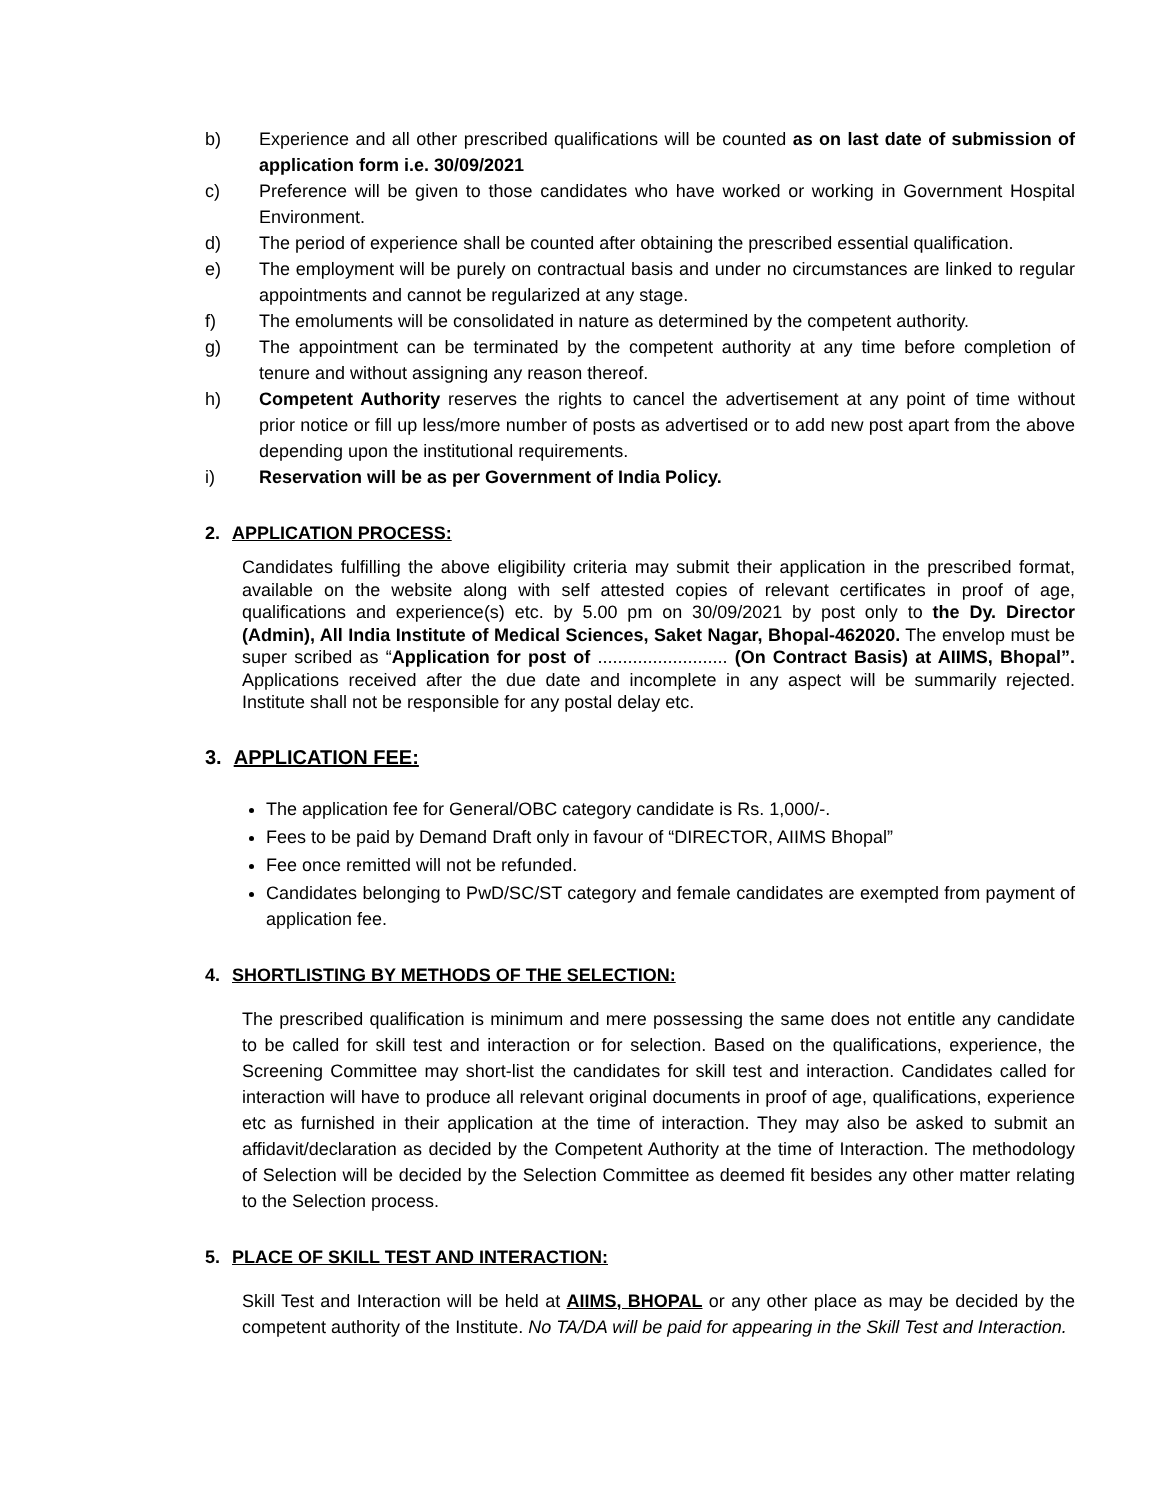b) Experience and all other prescribed qualifications will be counted as on last date of submission of application form i.e. 30/09/2021
c) Preference will be given to those candidates who have worked or working in Government Hospital Environment.
d) The period of experience shall be counted after obtaining the prescribed essential qualification.
e) The employment will be purely on contractual basis and under no circumstances are linked to regular appointments and cannot be regularized at any stage.
f) The emoluments will be consolidated in nature as determined by the competent authority.
g) The appointment can be terminated by the competent authority at any time before completion of tenure and without assigning any reason thereof.
h) Competent Authority reserves the rights to cancel the advertisement at any point of time without prior notice or fill up less/more number of posts as advertised or to add new post apart from the above depending upon the institutional requirements.
i) Reservation will be as per Government of India Policy.
2. APPLICATION PROCESS:
Candidates fulfilling the above eligibility criteria may submit their application in the prescribed format, available on the website along with self attested copies of relevant certificates in proof of age, qualifications and experience(s) etc. by 5.00 pm on 30/09/2021 by post only to the Dy. Director (Admin), All India Institute of Medical Sciences, Saket Nagar, Bhopal-462020. The envelop must be super scribed as “Application for post of .......................... (On Contract Basis) at AIIMS, Bhopal”. Applications received after the due date and incomplete in any aspect will be summarily rejected. Institute shall not be responsible for any postal delay etc.
3. APPLICATION FEE:
The application fee for General/OBC category candidate is Rs. 1,000/-.
Fees to be paid by Demand Draft only in favour of “DIRECTOR, AIIMS Bhopal”
Fee once remitted will not be refunded.
Candidates belonging to PwD/SC/ST category and female candidates are exempted from payment of application fee.
4. SHORTLISTING BY METHODS OF THE SELECTION:
The prescribed qualification is minimum and mere possessing the same does not entitle any candidate to be called for skill test and interaction or for selection. Based on the qualifications, experience, the Screening Committee may short-list the candidates for skill test and interaction. Candidates called for interaction will have to produce all relevant original documents in proof of age, qualifications, experience etc as furnished in their application at the time of interaction. They may also be asked to submit an affidavit/declaration as decided by the Competent Authority at the time of Interaction. The methodology of Selection will be decided by the Selection Committee as deemed fit besides any other matter relating to the Selection process.
5. PLACE OF SKILL TEST AND INTERACTION:
Skill Test and Interaction will be held at AIIMS, BHOPAL or any other place as may be decided by the competent authority of the Institute. No TA/DA will be paid for appearing in the Skill Test and Interaction.